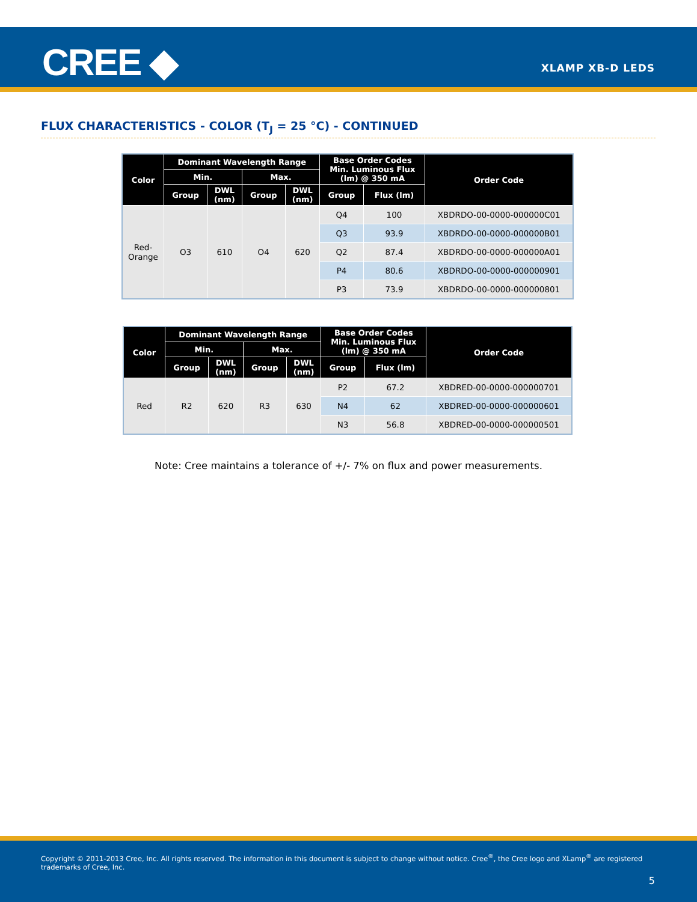CREE ◆ XLAMP XB-D LEDS
FLUX CHARACTERISTICS - COLOR (T<sub>J</sub> = 25 °C) - CONTINUED
| Color | Dominant Wavelength Range | | | | Base Order Codes Min. Luminous Flux (lm) @ 350 mA | | Order Code |
| --- | --- | --- | --- | --- | --- | --- | --- |
| | Min. | | Max. | | | | |
| | Group | DWL (nm) | Group | DWL (nm) | Group | Flux (lm) | |
| Red- Orange | O3 | 610 | O4 | 620 | Q4 | 100 | XBDRDO-00-0000-000000C01 |
| | | | | | Q3 | 93.9 | XBDRDO-00-0000-000000B01 |
| | | | | | Q2 | 87.4 | XBDRDO-00-0000-000000A01 |
| | | | | | P4 | 80.6 | XBDRDO-00-0000-000000901 |
| | | | | | P3 | 73.9 | XBDRDO-00-0000-000000801 |
| Color | Dominant Wavelength Range | | | | Base Order Codes Min. Luminous Flux (lm) @ 350 mA | | Order Code |
| --- | --- | --- | --- | --- | --- | --- | --- |
| | Min. | | Max. | | | | |
| | Group | DWL (nm) | Group | DWL (nm) | Group | Flux (lm) | |
| Red | R2 | 620 | R3 | 630 | P2 | 67.2 | XBDRED-00-0000-000000701 |
| | | | | | N4 | 62 | XBDRED-00-0000-000000601 |
| | | | | | N3 | 56.8 | XBDRED-00-0000-000000501 |
Note: Cree maintains a tolerance of +/- 7% on flux and power measurements.
Copyright © 2011-2013 Cree, Inc. All rights reserved. The information in this document is subject to change without notice. Cree<sup>®</sup>, the Cree logo and XLamp<sup>®</sup> are registered trademarks of Cree, Inc.
5